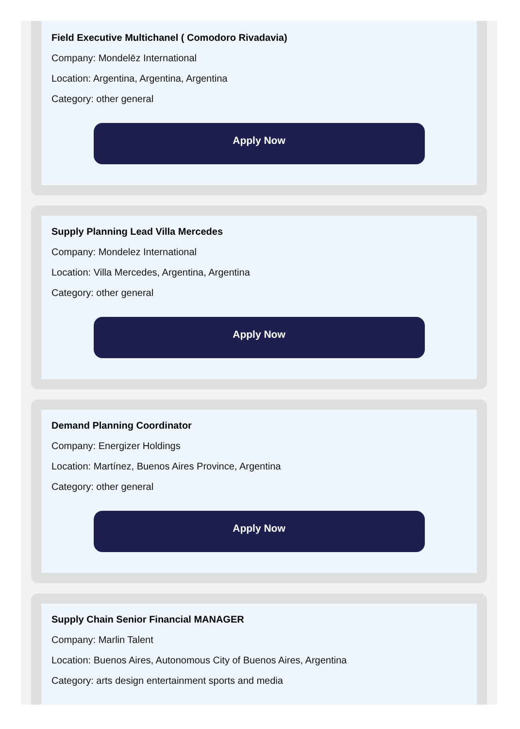Field Executive Multichanel ( Comodoro Rivadavia)
Company: Mondelēz International
Location: Argentina, Argentina, Argentina
Category: other general
Apply Now
Supply Planning Lead Villa Mercedes
Company: Mondelez International
Location: Villa Mercedes, Argentina, Argentina
Category: other general
Apply Now
Demand Planning Coordinator
Company: Energizer Holdings
Location: Martínez, Buenos Aires Province, Argentina
Category: other general
Apply Now
Supply Chain Senior Financial MANAGER
Company: Marlin Talent
Location: Buenos Aires, Autonomous City of Buenos Aires, Argentina
Category: arts design entertainment sports and media